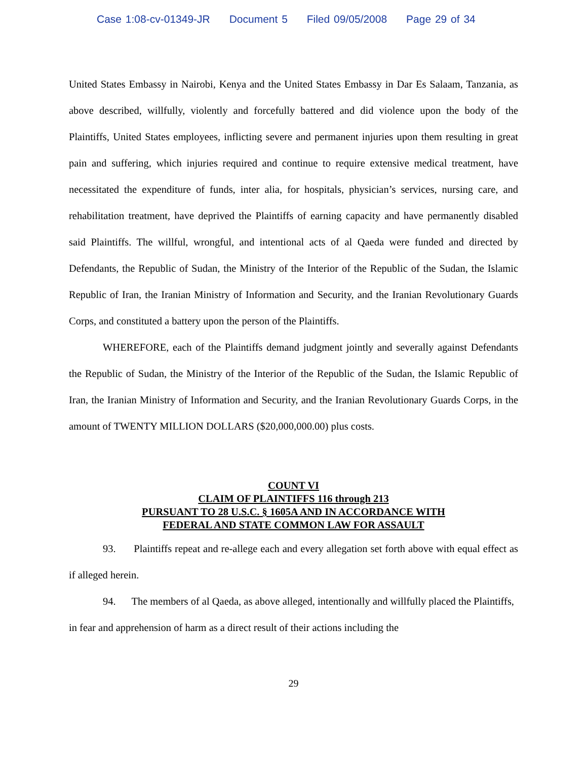Case 1:08-cv-01349-JR Document 5 Filed 09/05/2008 Page 29 of 34
United States Embassy in Nairobi, Kenya and the United States Embassy in Dar Es Salaam, Tanzania, as above described, willfully, violently and forcefully battered and did violence upon the body of the Plaintiffs, United States employees, inflicting severe and permanent injuries upon them resulting in great pain and suffering, which injuries required and continue to require extensive medical treatment, have necessitated the expenditure of funds, inter alia, for hospitals, physician’s services, nursing care, and rehabilitation treatment, have deprived the Plaintiffs of earning capacity and have permanently disabled said Plaintiffs. The willful, wrongful, and intentional acts of al Qaeda were funded and directed by Defendants, the Republic of Sudan, the Ministry of the Interior of the Republic of the Sudan, the Islamic Republic of Iran, the Iranian Ministry of Information and Security, and the Iranian Revolutionary Guards Corps, and constituted a battery upon the person of the Plaintiffs.
WHEREFORE, each of the Plaintiffs demand judgment jointly and severally against Defendants the Republic of Sudan, the Ministry of the Interior of the Republic of the Sudan, the Islamic Republic of Iran, the Iranian Ministry of Information and Security, and the Iranian Revolutionary Guards Corps, in the amount of TWENTY MILLION DOLLARS ($20,000,000.00) plus costs.
COUNT VI
CLAIM OF PLAINTIFFS 116 through 213
PURSUANT TO 28 U.S.C. § 1605A AND IN ACCORDANCE WITH
FEDERAL AND STATE COMMON LAW FOR ASSAULT
93. Plaintiffs repeat and re-allege each and every allegation set forth above with equal effect as if alleged herein.
94. The members of al Qaeda, as above alleged, intentionally and willfully placed the Plaintiffs, in fear and apprehension of harm as a direct result of their actions including the
29